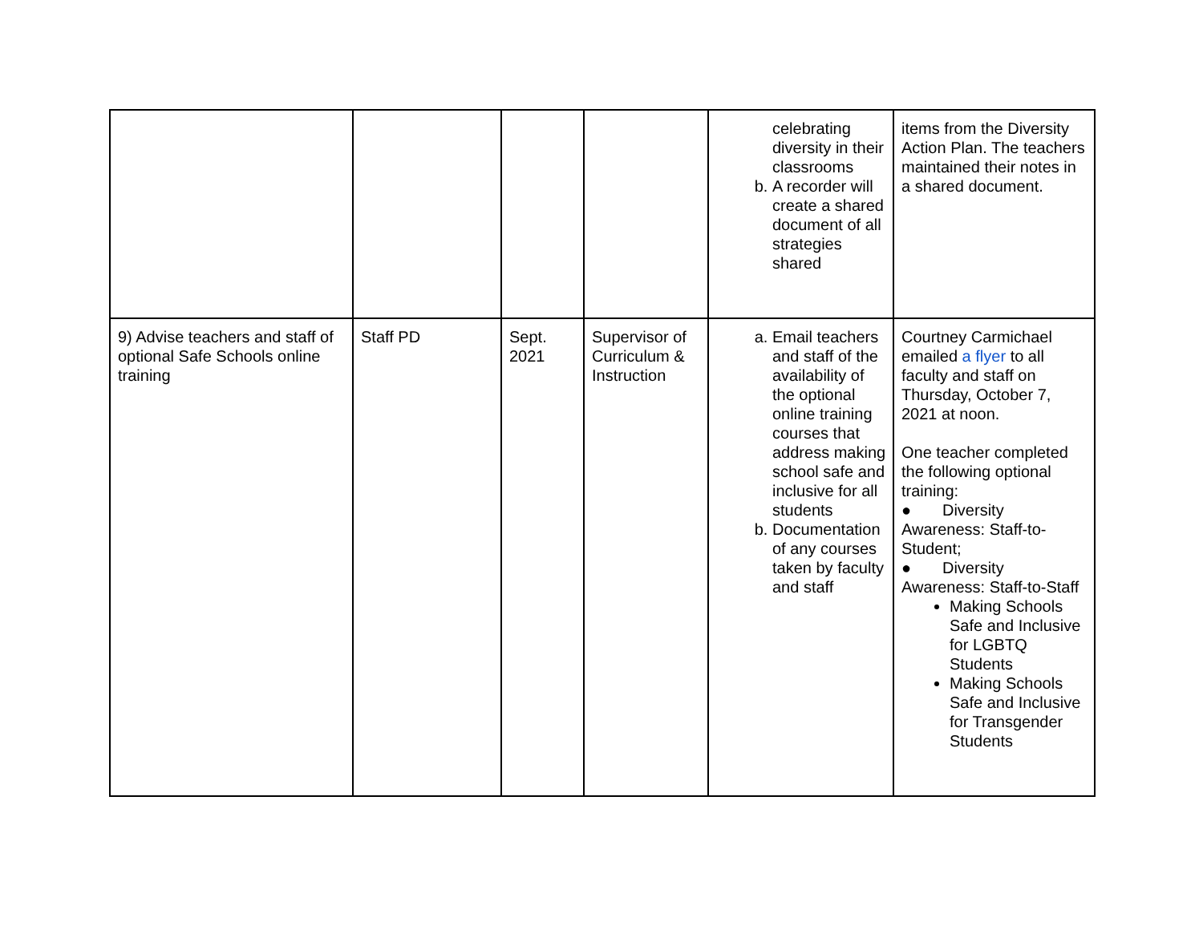| | | | | celebrating diversity in their classrooms b. A recorder will create a shared document of all strategies shared | items from the Diversity Action Plan. The teachers maintained their notes in a shared document. |
| 9) Advise teachers and staff of optional Safe Schools online training | Staff PD | Sept. 2021 | Supervisor of Curriculum & Instruction | a. Email teachers and staff of the availability of the optional online training courses that address making school safe and inclusive for all students b. Documentation of any courses taken by faculty and staff | Courtney Carmichael emailed a flyer to all faculty and staff on Thursday, October 7, 2021 at noon. One teacher completed the following optional training: ● Diversity Awareness: Staff-to-Student; ● Diversity Awareness: Staff-to-Staff Making Schools Safe and Inclusive for LGBTQ Students Making Schools Safe and Inclusive for Transgender Students |